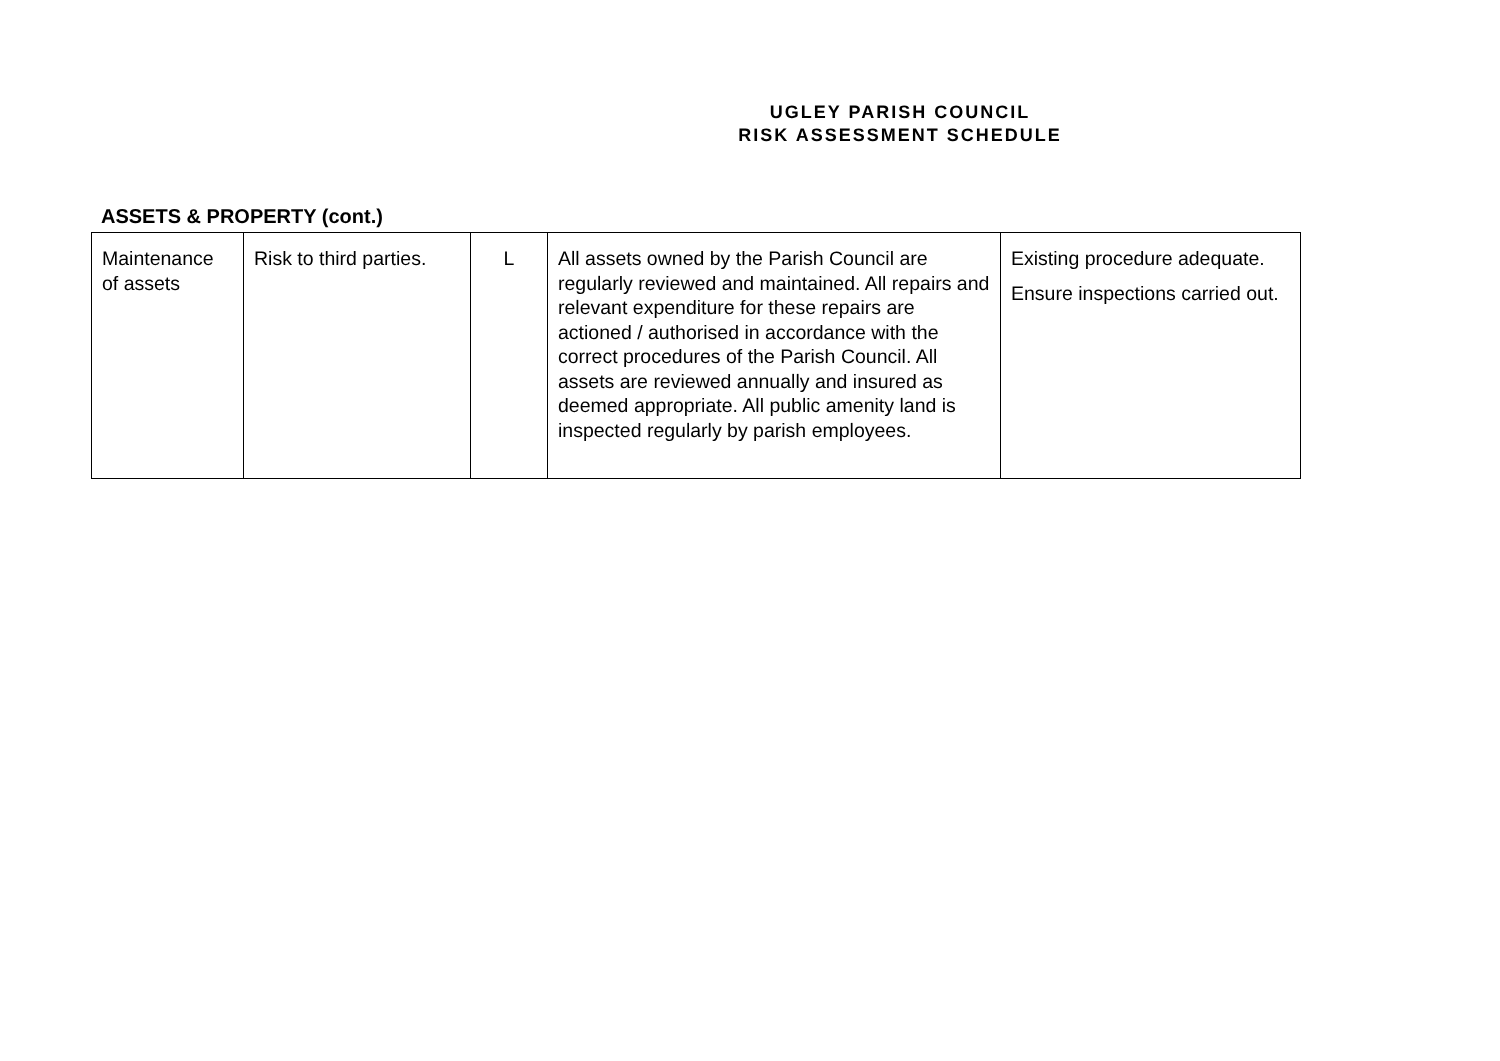UGLEY PARISH COUNCIL
RISK ASSESSMENT SCHEDULE
ASSETS & PROPERTY (cont.)
| Maintenance of assets | Risk to third parties. | L | All assets owned by the Parish Council are regularly reviewed and maintained. All repairs and relevant expenditure for these repairs are actioned / authorised in accordance with the correct procedures of the Parish Council. All assets are reviewed annually and insured as deemed appropriate. All public amenity land is inspected regularly by parish employees. | Existing procedure adequate. Ensure inspections carried out. |